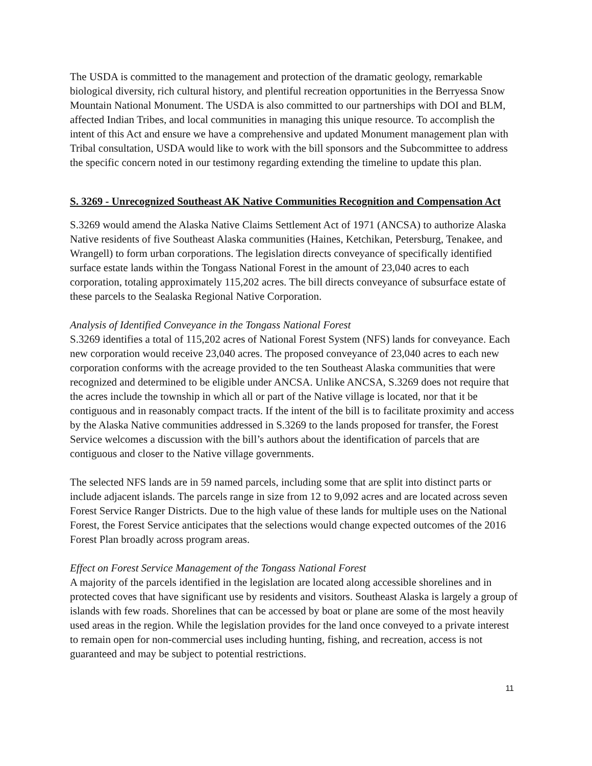The USDA is committed to the management and protection of the dramatic geology, remarkable biological diversity, rich cultural history, and plentiful recreation opportunities in the Berryessa Snow Mountain National Monument. The USDA is also committed to our partnerships with DOI and BLM, affected Indian Tribes, and local communities in managing this unique resource. To accomplish the intent of this Act and ensure we have a comprehensive and updated Monument management plan with Tribal consultation, USDA would like to work with the bill sponsors and the Subcommittee to address the specific concern noted in our testimony regarding extending the timeline to update this plan.
S. 3269 - Unrecognized Southeast AK Native Communities Recognition and Compensation Act
S.3269 would amend the Alaska Native Claims Settlement Act of 1971 (ANCSA) to authorize Alaska Native residents of five Southeast Alaska communities (Haines, Ketchikan, Petersburg, Tenakee, and Wrangell) to form urban corporations. The legislation directs conveyance of specifically identified surface estate lands within the Tongass National Forest in the amount of 23,040 acres to each corporation, totaling approximately 115,202 acres. The bill directs conveyance of subsurface estate of these parcels to the Sealaska Regional Native Corporation.
Analysis of Identified Conveyance in the Tongass National Forest
S.3269 identifies a total of 115,202 acres of National Forest System (NFS) lands for conveyance. Each new corporation would receive 23,040 acres. The proposed conveyance of 23,040 acres to each new corporation conforms with the acreage provided to the ten Southeast Alaska communities that were recognized and determined to be eligible under ANCSA. Unlike ANCSA, S.3269 does not require that the acres include the township in which all or part of the Native village is located, nor that it be contiguous and in reasonably compact tracts. If the intent of the bill is to facilitate proximity and access by the Alaska Native communities addressed in S.3269 to the lands proposed for transfer, the Forest Service welcomes a discussion with the bill’s authors about the identification of parcels that are contiguous and closer to the Native village governments.
The selected NFS lands are in 59 named parcels, including some that are split into distinct parts or include adjacent islands. The parcels range in size from 12 to 9,092 acres and are located across seven Forest Service Ranger Districts. Due to the high value of these lands for multiple uses on the National Forest, the Forest Service anticipates that the selections would change expected outcomes of the 2016 Forest Plan broadly across program areas.
Effect on Forest Service Management of the Tongass National Forest
A majority of the parcels identified in the legislation are located along accessible shorelines and in protected coves that have significant use by residents and visitors. Southeast Alaska is largely a group of islands with few roads. Shorelines that can be accessed by boat or plane are some of the most heavily used areas in the region. While the legislation provides for the land once conveyed to a private interest to remain open for non-commercial uses including hunting, fishing, and recreation, access is not guaranteed and may be subject to potential restrictions.
11